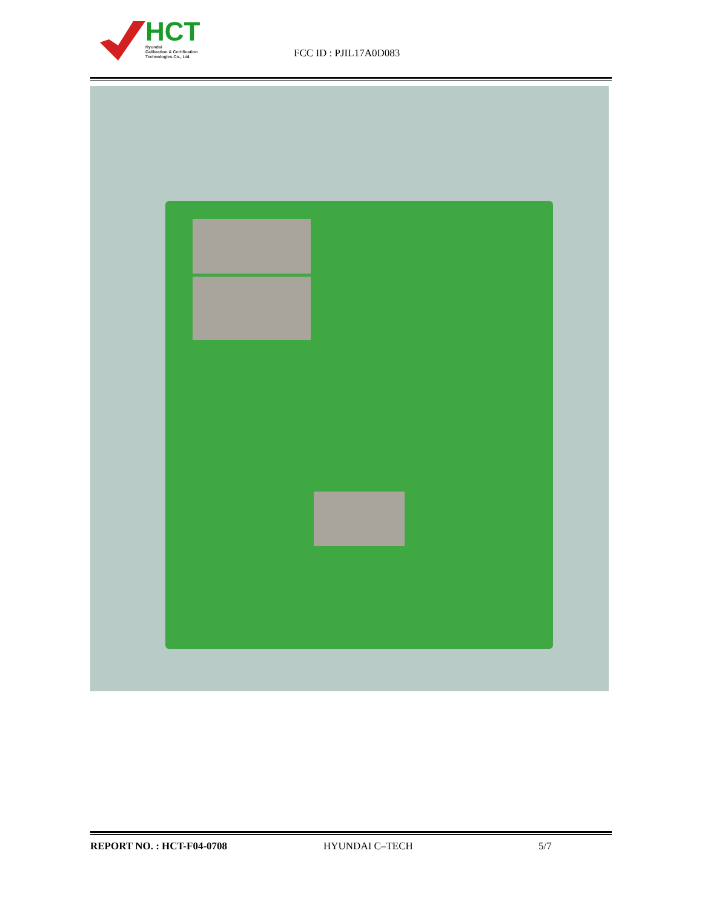HCT
Hyundai
Calibration & Certification
Technologies Co., Ltd.
FCC ID : PJIL17A0D083
REPORT NO. : HCT-F04-0708 HYUNDAI C–TECH 5/7